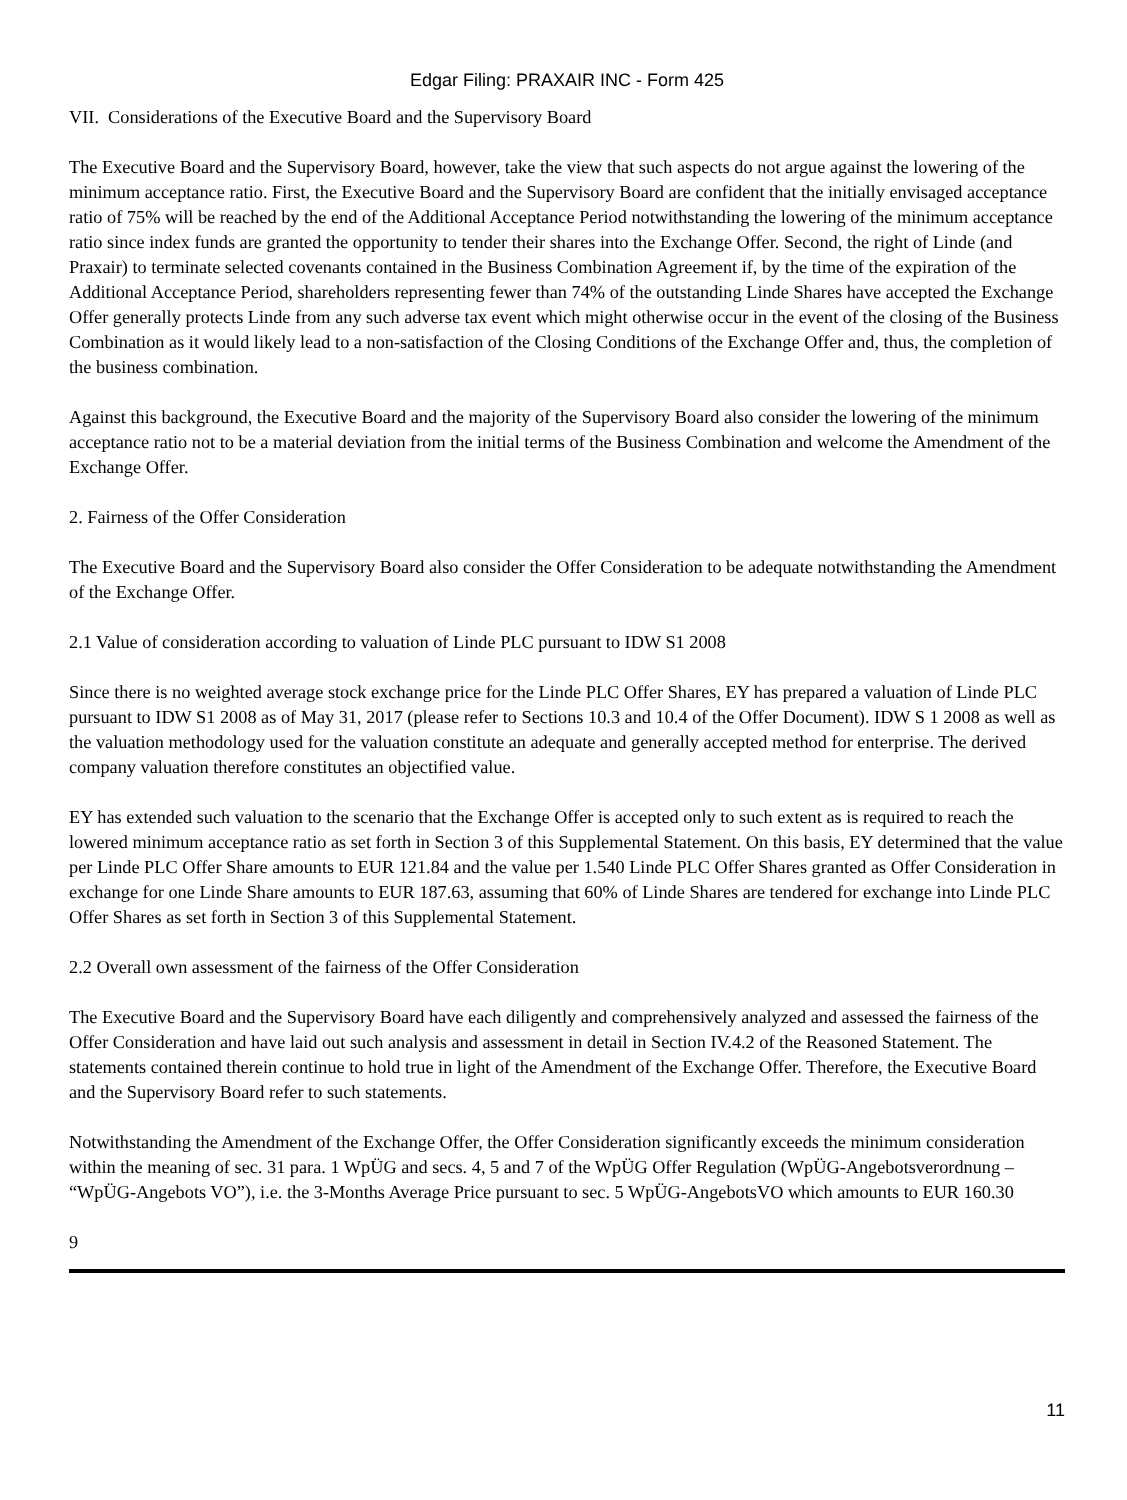Edgar Filing: PRAXAIR INC - Form 425
VII. Considerations of the Executive Board and the Supervisory Board
The Executive Board and the Supervisory Board, however, take the view that such aspects do not argue against the lowering of the minimum acceptance ratio. First, the Executive Board and the Supervisory Board are confident that the initially envisaged acceptance ratio of 75% will be reached by the end of the Additional Acceptance Period notwithstanding the lowering of the minimum acceptance ratio since index funds are granted the opportunity to tender their shares into the Exchange Offer. Second, the right of Linde (and Praxair) to terminate selected covenants contained in the Business Combination Agreement if, by the time of the expiration of the Additional Acceptance Period, shareholders representing fewer than 74% of the outstanding Linde Shares have accepted the Exchange Offer generally protects Linde from any such adverse tax event which might otherwise occur in the event of the closing of the Business Combination as it would likely lead to a non-satisfaction of the Closing Conditions of the Exchange Offer and, thus, the completion of the business combination.
Against this background, the Executive Board and the majority of the Supervisory Board also consider the lowering of the minimum acceptance ratio not to be a material deviation from the initial terms of the Business Combination and welcome the Amendment of the Exchange Offer.
2. Fairness of the Offer Consideration
The Executive Board and the Supervisory Board also consider the Offer Consideration to be adequate notwithstanding the Amendment of the Exchange Offer.
2.1 Value of consideration according to valuation of Linde PLC pursuant to IDW S1 2008
Since there is no weighted average stock exchange price for the Linde PLC Offer Shares, EY has prepared a valuation of Linde PLC pursuant to IDW S1 2008 as of May 31, 2017 (please refer to Sections 10.3 and 10.4 of the Offer Document). IDW S 1 2008 as well as the valuation methodology used for the valuation constitute an adequate and generally accepted method for enterprise. The derived company valuation therefore constitutes an objectified value.
EY has extended such valuation to the scenario that the Exchange Offer is accepted only to such extent as is required to reach the lowered minimum acceptance ratio as set forth in Section 3 of this Supplemental Statement. On this basis, EY determined that the value per Linde PLC Offer Share amounts to EUR 121.84 and the value per 1.540 Linde PLC Offer Shares granted as Offer Consideration in exchange for one Linde Share amounts to EUR 187.63, assuming that 60% of Linde Shares are tendered for exchange into Linde PLC Offer Shares as set forth in Section 3 of this Supplemental Statement.
2.2 Overall own assessment of the fairness of the Offer Consideration
The Executive Board and the Supervisory Board have each diligently and comprehensively analyzed and assessed the fairness of the Offer Consideration and have laid out such analysis and assessment in detail in Section IV.4.2 of the Reasoned Statement. The statements contained therein continue to hold true in light of the Amendment of the Exchange Offer. Therefore, the Executive Board and the Supervisory Board refer to such statements.
Notwithstanding the Amendment of the Exchange Offer, the Offer Consideration significantly exceeds the minimum consideration within the meaning of sec. 31 para. 1 WpÜG and secs. 4, 5 and 7 of the WpÜG Offer Regulation (WpÜG-Angebotsverordnung – “WpÜG-Angebots VO”), i.e. the 3-Months Average Price pursuant to sec. 5 WpÜG-AngebotsVO which amounts to EUR 160.30
9
11